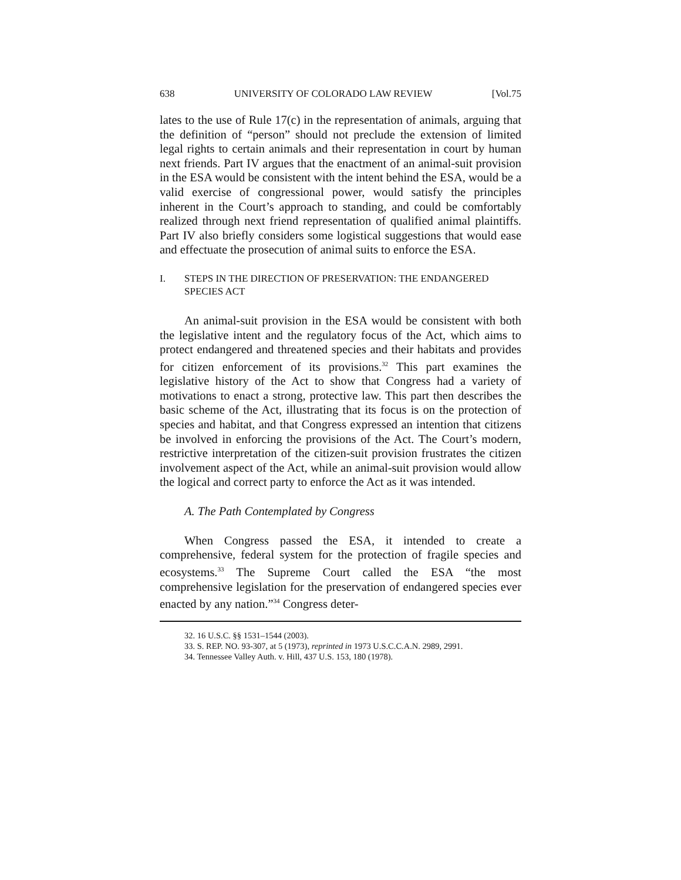638 UNIVERSITY OF COLORADO LAW REVIEW [Vol.75
lates to the use of Rule 17(c) in the representation of animals, arguing that the definition of “person” should not preclude the extension of limited legal rights to certain animals and their representation in court by human next friends. Part IV argues that the enactment of an animal-suit provision in the ESA would be consistent with the intent behind the ESA, would be a valid exercise of congressional power, would satisfy the principles inherent in the Court’s approach to standing, and could be comfortably realized through next friend representation of qualified animal plaintiffs. Part IV also briefly considers some logistical suggestions that would ease and effectuate the prosecution of animal suits to enforce the ESA.
I. STEPS IN THE DIRECTION OF PRESERVATION: THE ENDANGERED SPECIES ACT
An animal-suit provision in the ESA would be consistent with both the legislative intent and the regulatory focus of the Act, which aims to protect endangered and threatened species and their habitats and provides for citizen enforcement of its provisions.<sup>32</sup> This part examines the legislative history of the Act to show that Congress had a variety of motivations to enact a strong, protective law. This part then describes the basic scheme of the Act, illustrating that its focus is on the protection of species and habitat, and that Congress expressed an intention that citizens be involved in enforcing the provisions of the Act. The Court’s modern, restrictive interpretation of the citizen-suit provision frustrates the citizen involvement aspect of the Act, while an animal-suit provision would allow the logical and correct party to enforce the Act as it was intended.
A. The Path Contemplated by Congress
When Congress passed the ESA, it intended to create a comprehensive, federal system for the protection of fragile species and ecosystems.<sup>33</sup> The Supreme Court called the ESA “the most comprehensive legislation for the preservation of endangered species ever enacted by any nation.”<sup>34</sup> Congress deter-
32. 16 U.S.C. §§ 1531–1544 (2003).
33. S. REP. NO. 93-307, at 5 (1973), reprinted in 1973 U.S.C.C.A.N. 2989, 2991.
34. Tennessee Valley Auth. v. Hill, 437 U.S. 153, 180 (1978).